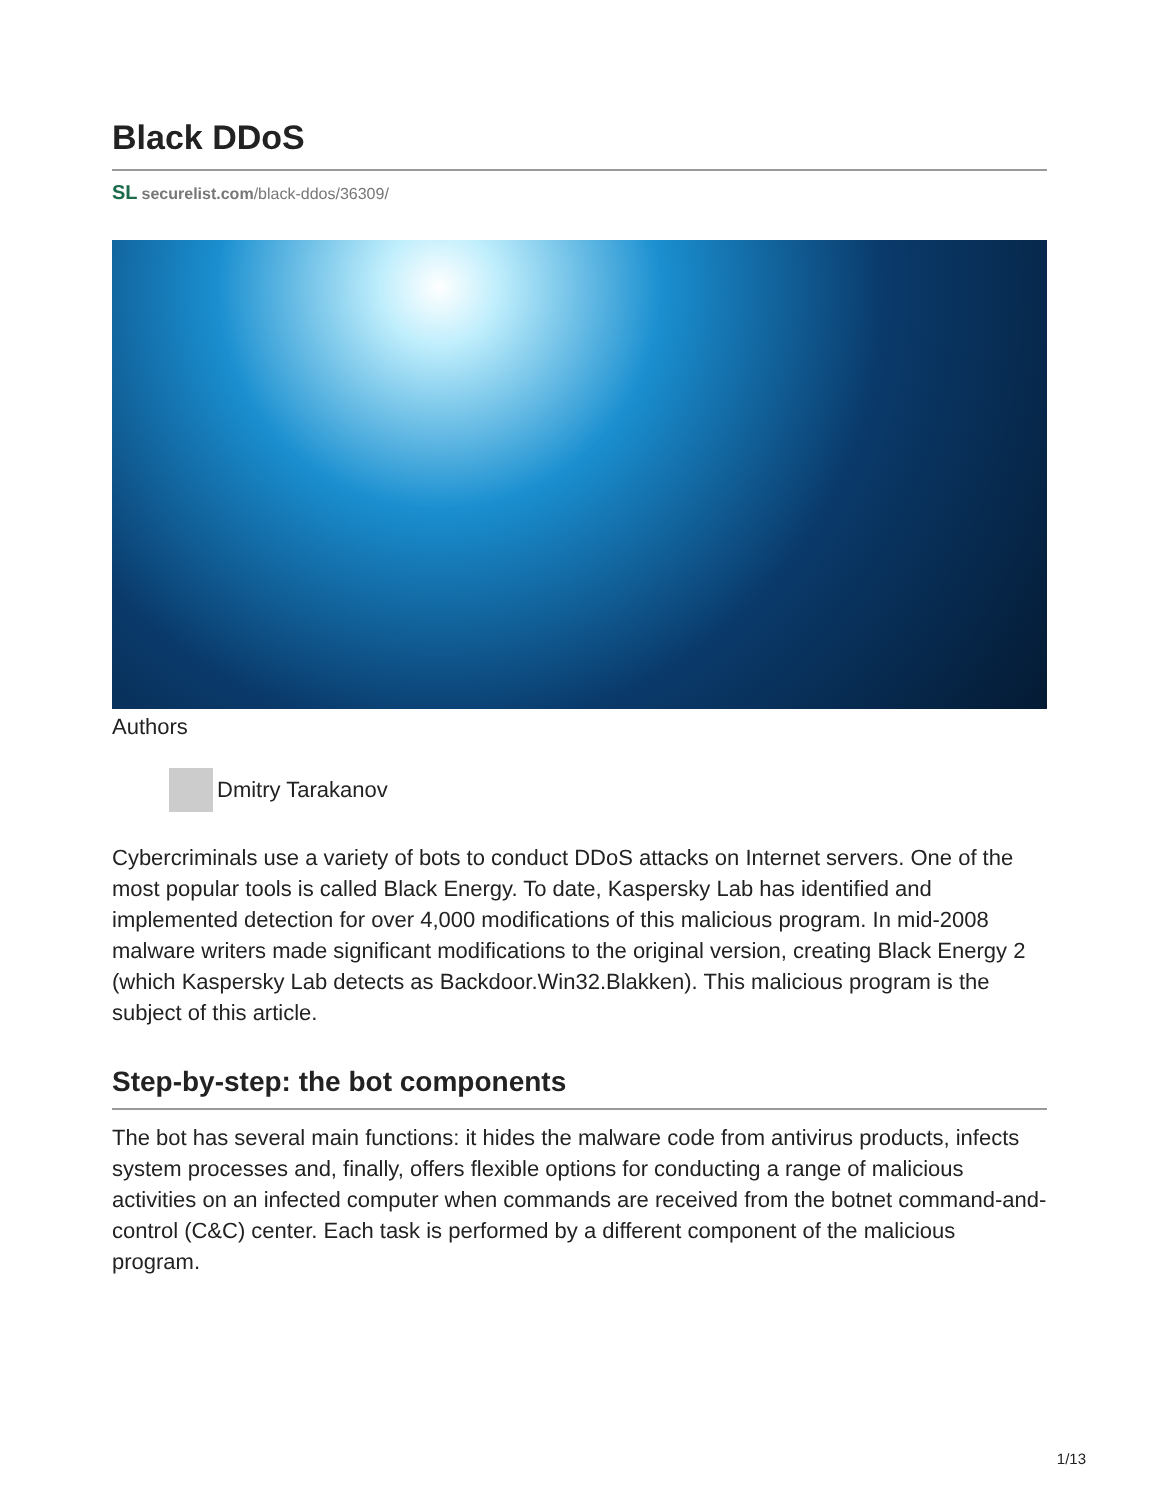Black DDoS
SL securelist.com/black-ddos/36309/
Authors
Dmitry Tarakanov
Cybercriminals use a variety of bots to conduct DDoS attacks on Internet servers. One of the most popular tools is called Black Energy. To date, Kaspersky Lab has identified and implemented detection for over 4,000 modifications of this malicious program. In mid-2008 malware writers made significant modifications to the original version, creating Black Energy 2 (which Kaspersky Lab detects as Backdoor.Win32.Blakken). This malicious program is the subject of this article.
Step-by-step: the bot components
The bot has several main functions: it hides the malware code from antivirus products, infects system processes and, finally, offers flexible options for conducting a range of malicious activities on an infected computer when commands are received from the botnet command-and-control (C&C) center. Each task is performed by a different component of the malicious program.
1/13